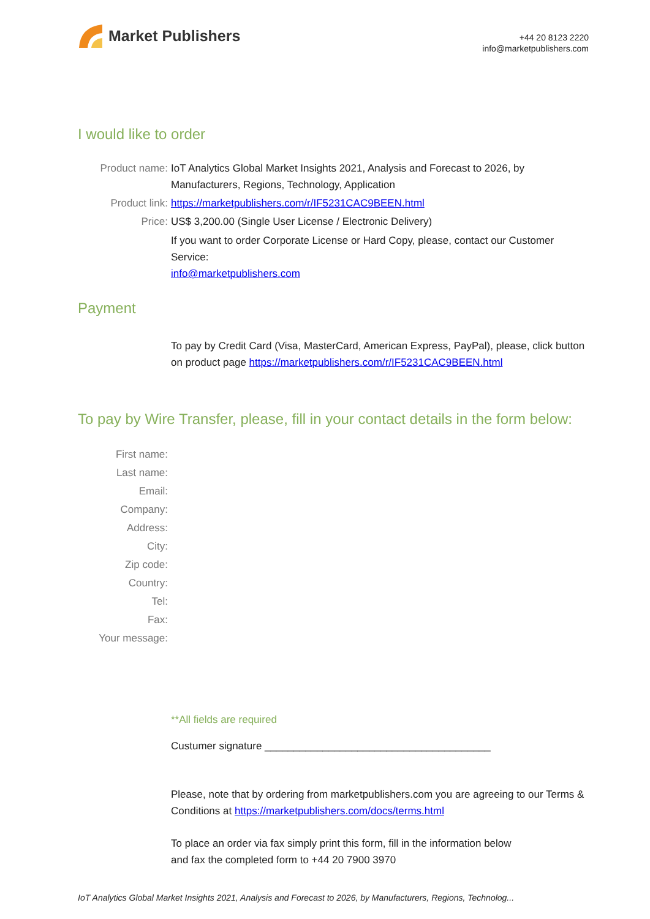Market Publishers
+44 20 8123 2220
info@marketpublishers.com
I would like to order
Product name: IoT Analytics Global Market Insights 2021, Analysis and Forecast to 2026, by Manufacturers, Regions, Technology, Application
Product link: https://marketpublishers.com/r/IF5231CAC9BEEN.html
Price: US$ 3,200.00 (Single User License / Electronic Delivery)
If you want to order Corporate License or Hard Copy, please, contact our Customer Service:
info@marketpublishers.com
Payment
To pay by Credit Card (Visa, MasterCard, American Express, PayPal), please, click button on product page https://marketpublishers.com/r/IF5231CAC9BEEN.html
To pay by Wire Transfer, please, fill in your contact details in the form below:
First name:
Last name:
Email:
Company:
Address:
City:
Zip code:
Country:
Tel:
Fax:
Your message:
**All fields are required
Custumer signature _______________________________________
Please, note that by ordering from marketpublishers.com you are agreeing to our Terms & Conditions at https://marketpublishers.com/docs/terms.html
To place an order via fax simply print this form, fill in the information below
and fax the completed form to +44 20 7900 3970
IoT Analytics Global Market Insights 2021, Analysis and Forecast to 2026, by Manufacturers, Regions, Technolog...